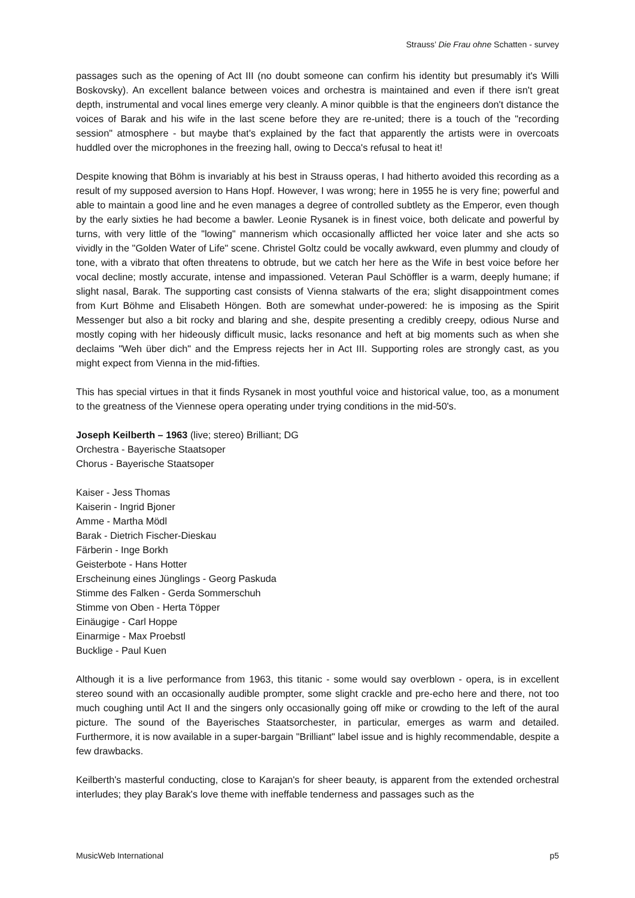Strauss’ Die Frau ohne Schatten - survey
passages such as the opening of Act III (no doubt someone can confirm his identity but presumably it's Willi Boskovsky). An excellent balance between voices and orchestra is maintained and even if there isn't great depth, instrumental and vocal lines emerge very cleanly. A minor quibble is that the engineers don't distance the voices of Barak and his wife in the last scene before they are re-united; there is a touch of the "recording session" atmosphere - but maybe that's explained by the fact that apparently the artists were in overcoats huddled over the microphones in the freezing hall, owing to Decca's refusal to heat it!
Despite knowing that Böhm is invariably at his best in Strauss operas, I had hitherto avoided this recording as a result of my supposed aversion to Hans Hopf. However, I was wrong; here in 1955 he is very fine; powerful and able to maintain a good line and he even manages a degree of controlled subtlety as the Emperor, even though by the early sixties he had become a bawler. Leonie Rysanek is in finest voice, both delicate and powerful by turns, with very little of the "lowing" mannerism which occasionally afflicted her voice later and she acts so vividly in the "Golden Water of Life" scene. Christel Goltz could be vocally awkward, even plummy and cloudy of tone, with a vibrato that often threatens to obtrude, but we catch her here as the Wife in best voice before her vocal decline; mostly accurate, intense and impassioned. Veteran Paul Schöffler is a warm, deeply humane; if slight nasal, Barak. The supporting cast consists of Vienna stalwarts of the era; slight disappointment comes from Kurt Böhme and Elisabeth Höngen. Both are somewhat under-powered: he is imposing as the Spirit Messenger but also a bit rocky and blaring and she, despite presenting a credibly creepy, odious Nurse and mostly coping with her hideously difficult music, lacks resonance and heft at big moments such as when she declaims "Weh über dich" and the Empress rejects her in Act III. Supporting roles are strongly cast, as you might expect from Vienna in the mid-fifties.
This has special virtues in that it finds Rysanek in most youthful voice and historical value, too, as a monument to the greatness of the Viennese opera operating under trying conditions in the mid-50's.
Joseph Keilberth – 1963 (live; stereo) Brilliant; DG
Orchestra - Bayerische Staatsoper
Chorus - Bayerische Staatsoper
Kaiser - Jess Thomas
Kaiserin - Ingrid Bjoner
Amme - Martha Mödl
Barak - Dietrich Fischer-Dieskau
Färberin - Inge Borkh
Geisterbote - Hans Hotter
Erscheinung eines Jünglings - Georg Paskuda
Stimme des Falken - Gerda Sommerschuh
Stimme von Oben - Herta Töpper
Einäugige - Carl Hoppe
Einarmige - Max Proebstl
Bucklige - Paul Kuen
Although it is a live performance from 1963, this titanic - some would say overblown - opera, is in excellent stereo sound with an occasionally audible prompter, some slight crackle and pre-echo here and there, not too much coughing until Act II and the singers only occasionally going off mike or crowding to the left of the aural picture. The sound of the Bayerisches Staatsorchester, in particular, emerges as warm and detailed. Furthermore, it is now available in a super-bargain "Brilliant" label issue and is highly recommendable, despite a few drawbacks.
Keilberth's masterful conducting, close to Karajan's for sheer beauty, is apparent from the extended orchestral interludes; they play Barak's love theme with ineffable tenderness and passages such as the
MusicWeb International p5